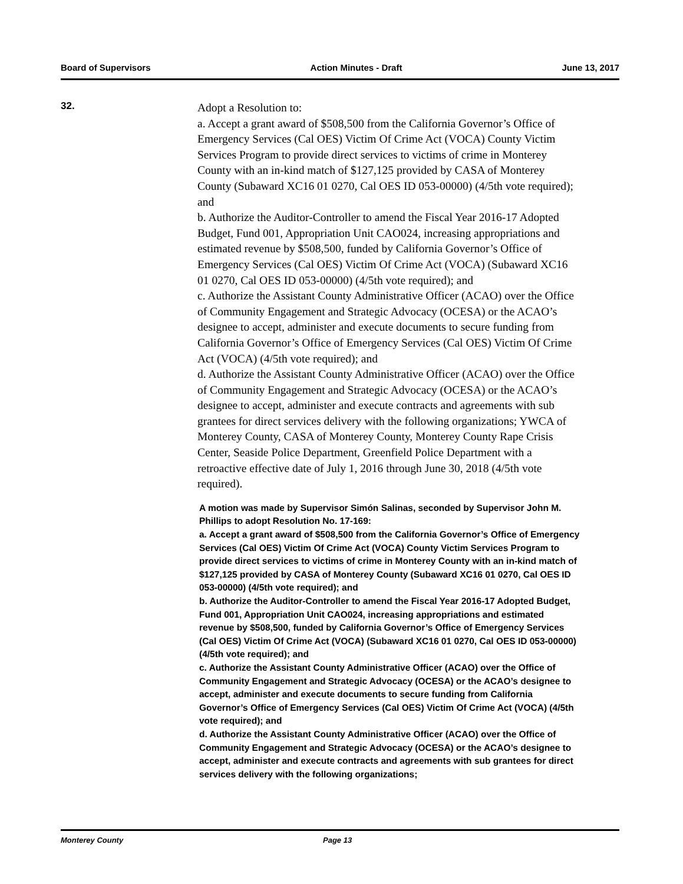Board of Supervisors Action Minutes - Draft June 13, 2017
32.
Adopt a Resolution to:
a. Accept a grant award of $508,500 from the California Governor’s Office of Emergency Services (Cal OES) Victim Of Crime Act (VOCA) County Victim Services Program to provide direct services to victims of crime in Monterey County with an in-kind match of $127,125 provided by CASA of Monterey County (Subaward XC16 01 0270, Cal OES ID 053-00000) (4/5th vote required); and
b. Authorize the Auditor-Controller to amend the Fiscal Year 2016-17 Adopted Budget, Fund 001, Appropriation Unit CAO024, increasing appropriations and estimated revenue by $508,500, funded by California Governor’s Office of Emergency Services (Cal OES) Victim Of Crime Act (VOCA) (Subaward XC16 01 0270, Cal OES ID 053-00000) (4/5th vote required); and
c. Authorize the Assistant County Administrative Officer (ACAO) over the Office of Community Engagement and Strategic Advocacy (OCESA) or the ACAO’s designee to accept, administer and execute documents to secure funding from California Governor’s Office of Emergency Services (Cal OES) Victim Of Crime Act (VOCA) (4/5th vote required); and
d. Authorize the Assistant County Administrative Officer (ACAO) over the Office of Community Engagement and Strategic Advocacy (OCESA) or the ACAO’s designee to accept, administer and execute contracts and agreements with sub grantees for direct services delivery with the following organizations; YWCA of Monterey County, CASA of Monterey County, Monterey County Rape Crisis Center, Seaside Police Department, Greenfield Police Department with a retroactive effective date of July 1, 2016 through June 30, 2018 (4/5th vote required).
A motion was made by Supervisor Simón Salinas, seconded by Supervisor John M. Phillips to adopt Resolution No. 17-169:
a. Accept a grant award of $508,500 from the California Governor’s Office of Emergency Services (Cal OES) Victim Of Crime Act (VOCA) County Victim Services Program to provide direct services to victims of crime in Monterey County with an in-kind match of $127,125 provided by CASA of Monterey County (Subaward XC16 01 0270, Cal OES ID 053-00000) (4/5th vote required); and
b. Authorize the Auditor-Controller to amend the Fiscal Year 2016-17 Adopted Budget, Fund 001, Appropriation Unit CAO024, increasing appropriations and estimated revenue by $508,500, funded by California Governor’s Office of Emergency Services (Cal OES) Victim Of Crime Act (VOCA) (Subaward XC16 01 0270, Cal OES ID 053-00000) (4/5th vote required); and
c. Authorize the Assistant County Administrative Officer (ACAO) over the Office of Community Engagement and Strategic Advocacy (OCESA) or the ACAO’s designee to accept, administer and execute documents to secure funding from California Governor’s Office of Emergency Services (Cal OES) Victim Of Crime Act (VOCA) (4/5th vote required); and
d. Authorize the Assistant County Administrative Officer (ACAO) over the Office of Community Engagement and Strategic Advocacy (OCESA) or the ACAO’s designee to accept, administer and execute contracts and agreements with sub grantees for direct services delivery with the following organizations;
Monterey County Page 13